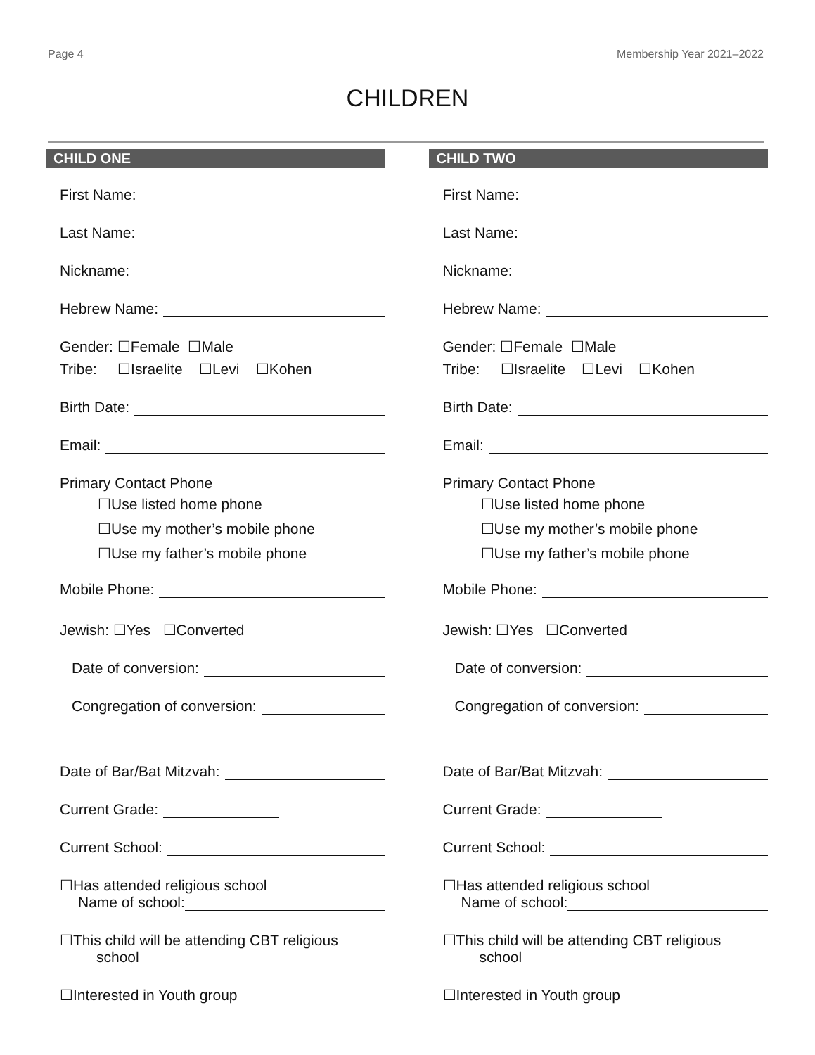Page 4 Membership Year 2021–2022
CHILDREN
CHILD ONE
First Name:
Last Name:
Nickname:
Hebrew Name:
Gender: ☐Female ☐Male
Tribe: ☐Israelite ☐Levi ☐Kohen
Birth Date:
Email:
Primary Contact Phone
☐Use listed home phone
☐Use my mother’s mobile phone
☐Use my father’s mobile phone
Mobile Phone:
Jewish: ☐Yes ☐Converted
Date of conversion:
Congregation of conversion:
Date of Bar/Bat Mitzvah:
Current Grade:
Current School:
☐Has attended religious school
Name of school:
☐This child will be attending CBT religious
school
☐Interested in Youth group
CHILD TWO
First Name:
Last Name:
Nickname:
Hebrew Name:
Gender: ☐Female ☐Male
Tribe: ☐Israelite ☐Levi ☐Kohen
Birth Date:
Email:
Primary Contact Phone
☐Use listed home phone
☐Use my mother’s mobile phone
☐Use my father’s mobile phone
Mobile Phone:
Jewish: ☐Yes ☐Converted
Date of conversion:
Congregation of conversion:
Date of Bar/Bat Mitzvah:
Current Grade:
Current School:
☐Has attended religious school
Name of school:
☐This child will be attending CBT religious
school
☐Interested in Youth group